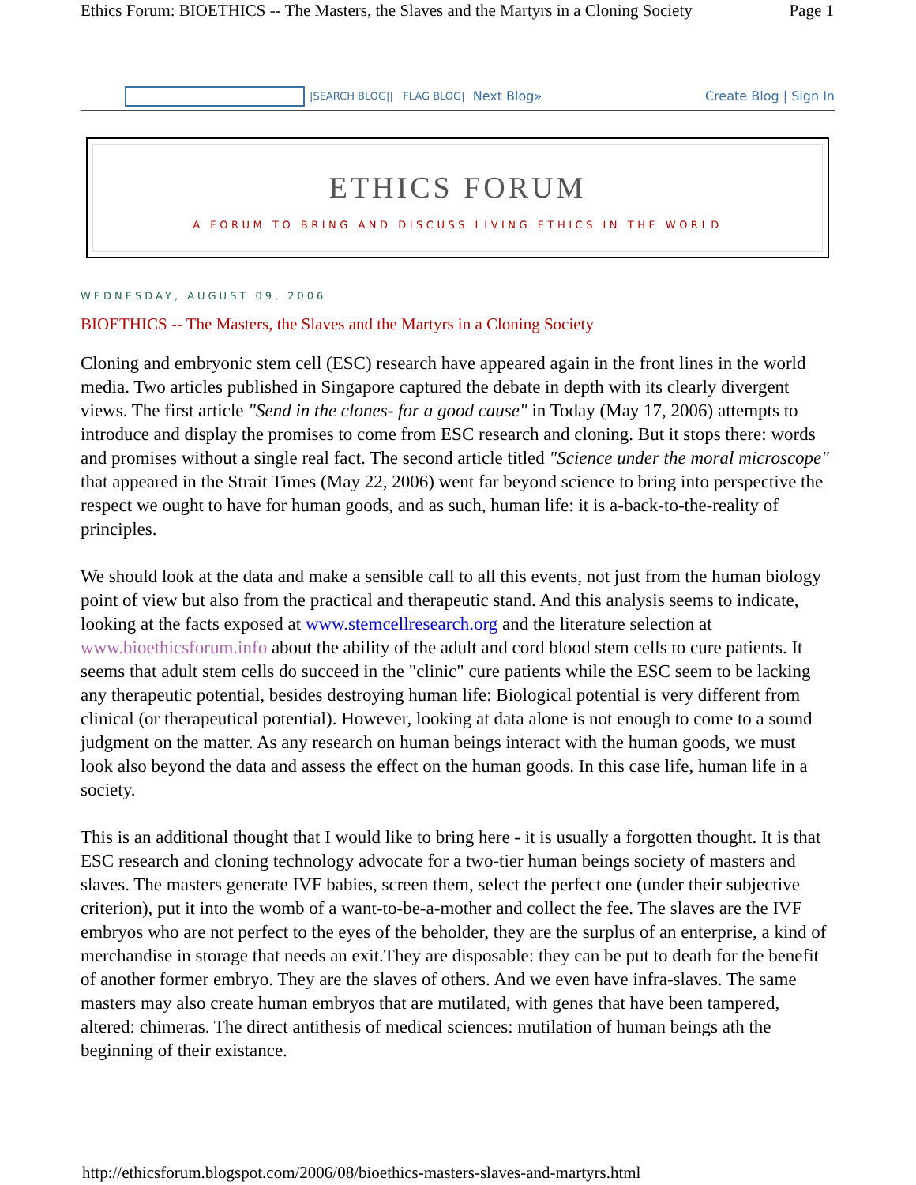Ethics Forum: BIOETHICS -- The Masters, the Slaves and the Martyrs in a Cloning Society Page 1
|SEARCH BLOG|| FLAG BLOG| Next Blog» Create Blog | Sign In
ETHICS FORUM
A FORUM TO BRING AND DISCUSS LIVING ETHICS IN THE WORLD
WEDNESDAY, AUGUST 09, 2006
BIOETHICS -- The Masters, the Slaves and the Martyrs in a Cloning Society
Cloning and embryonic stem cell (ESC) research have appeared again in the front lines in the world media. Two articles published in Singapore captured the debate in depth with its clearly divergent views. The first article "Send in the clones- for a good cause" in Today (May 17, 2006) attempts to introduce and display the promises to come from ESC research and cloning. But it stops there: words and promises without a single real fact. The second article titled "Science under the moral microscope" that appeared in the Strait Times (May 22, 2006) went far beyond science to bring into perspective the respect we ought to have for human goods, and as such, human life: it is a-back-to-the-reality of principles.
We should look at the data and make a sensible call to all this events, not just from the human biology point of view but also from the practical and therapeutic stand. And this analysis seems to indicate, looking at the facts exposed at www.stemcellresearch.org and the literature selection at www.bioethicsforum.info about the ability of the adult and cord blood stem cells to cure patients. It seems that adult stem cells do succeed in the "clinic" cure patients while the ESC seem to be lacking any therapeutic potential, besides destroying human life: Biological potential is very different from clinical (or therapeutical potential). However, looking at data alone is not enough to come to a sound judgment on the matter. As any research on human beings interact with the human goods, we must look also beyond the data and assess the effect on the human goods. In this case life, human life in a society.
This is an additional thought that I would like to bring here - it is usually a forgotten thought. It is that ESC research and cloning technology advocate for a two-tier human beings society of masters and slaves. The masters generate IVF babies, screen them, select the perfect one (under their subjective criterion), put it into the womb of a want-to-be-a-mother and collect the fee. The slaves are the IVF embryos who are not perfect to the eyes of the beholder, they are the surplus of an enterprise, a kind of merchandise in storage that needs an exit.They are disposable: they can be put to death for the benefit of another former embryo. They are the slaves of others. And we even have infra-slaves. The same masters may also create human embryos that are mutilated, with genes that have been tampered, altered: chimeras. The direct antithesis of medical sciences: mutilation of human beings ath the beginning of their existance.
http://ethicsforum.blogspot.com/2006/08/bioethics-masters-slaves-and-martyrs.html